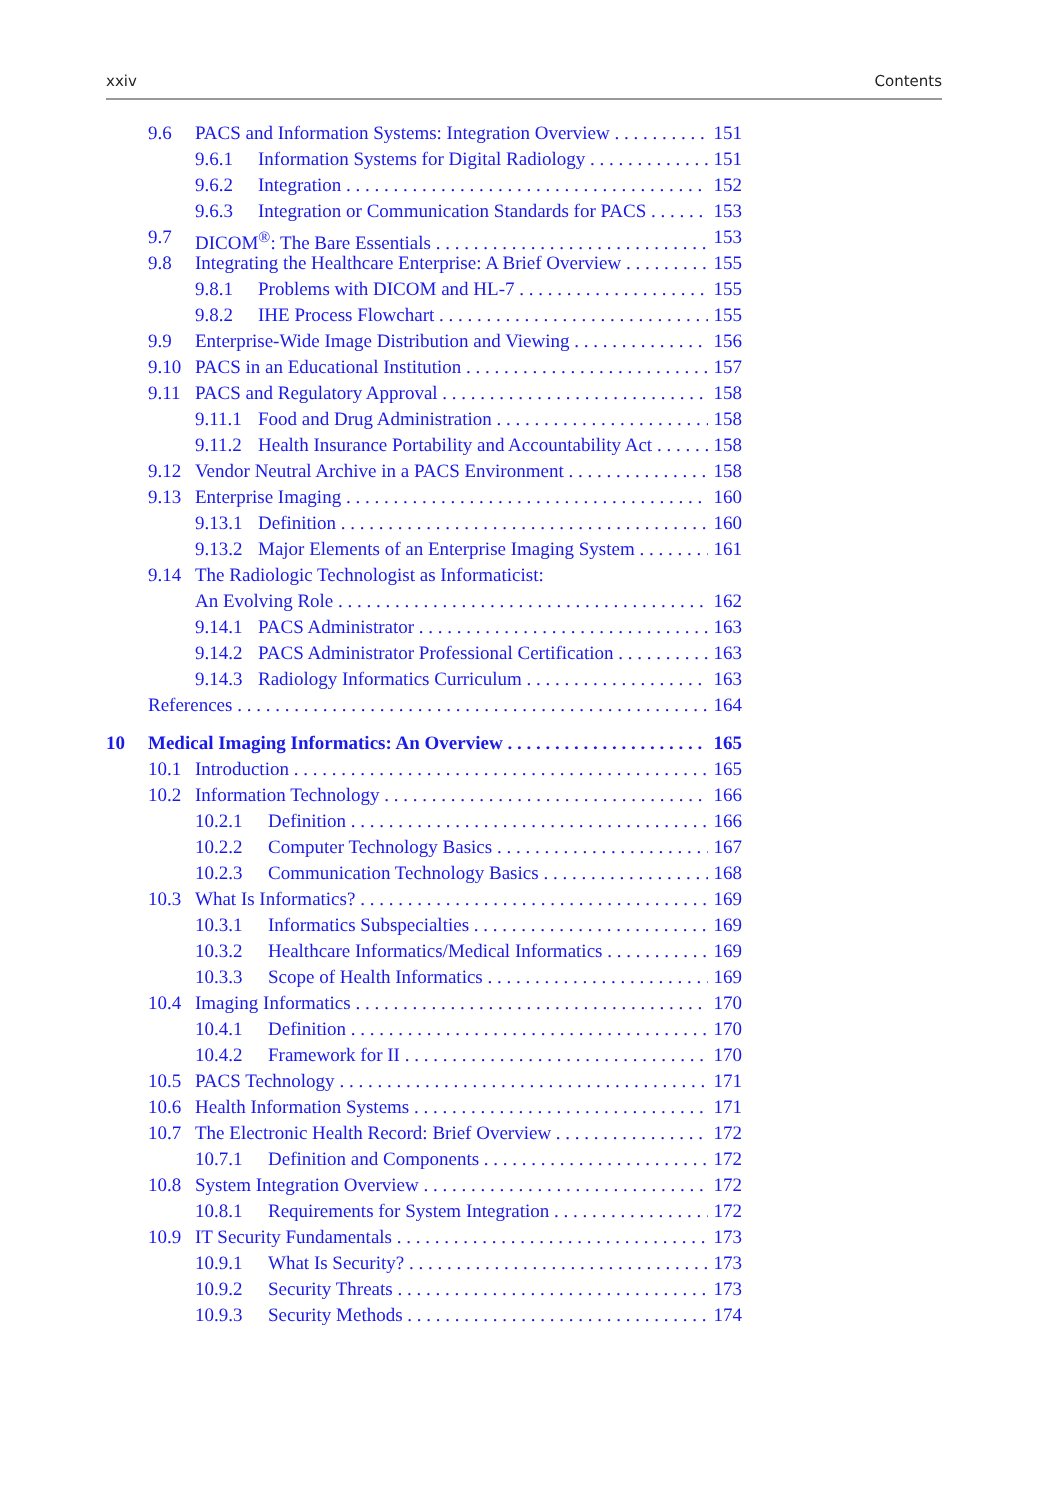xxiv Contents
9.6 PACS and Information Systems: Integration Overview 151
9.6.1 Information Systems for Digital Radiology 151
9.6.2 Integration 152
9.6.3 Integration or Communication Standards for PACS 153
9.7 DICOM<sup>®</sup>: The Bare Essentials 153
9.8 Integrating the Healthcare Enterprise: A Brief Overview 155
9.8.1 Problems with DICOM and HL-7 155
9.8.2 IHE Process Flowchart 155
9.9 Enterprise-Wide Image Distribution and Viewing 156
9.10 PACS in an Educational Institution 157
9.11 PACS and Regulatory Approval 158
9.11.1 Food and Drug Administration 158
9.11.2 Health Insurance Portability and Accountability Act 158
9.12 Vendor Neutral Archive in a PACS Environment 158
9.13 Enterprise Imaging 160
9.13.1 Definition 160
9.13.2 Major Elements of an Enterprise Imaging System 161
9.14 The Radiologic Technologist as Informaticist:
An Evolving Role 162
9.14.1 PACS Administrator 163
9.14.2 PACS Administrator Professional Certification 163
9.14.3 Radiology Informatics Curriculum 163
References 164
10 Medical Imaging Informatics: An Overview 165
10.1 Introduction 165
10.2 Information Technology 166
10.2.1 Definition 166
10.2.2 Computer Technology Basics 167
10.2.3 Communication Technology Basics 168
10.3 What Is Informatics? 169
10.3.1 Informatics Subspecialties 169
10.3.2 Healthcare Informatics/Medical Informatics 169
10.3.3 Scope of Health Informatics 169
10.4 Imaging Informatics 170
10.4.1 Definition 170
10.4.2 Framework for II 170
10.5 PACS Technology 171
10.6 Health Information Systems 171
10.7 The Electronic Health Record: Brief Overview 172
10.7.1 Definition and Components 172
10.8 System Integration Overview 172
10.8.1 Requirements for System Integration 172
10.9 IT Security Fundamentals 173
10.9.1 What Is Security? 173
10.9.2 Security Threats 173
10.9.3 Security Methods 174